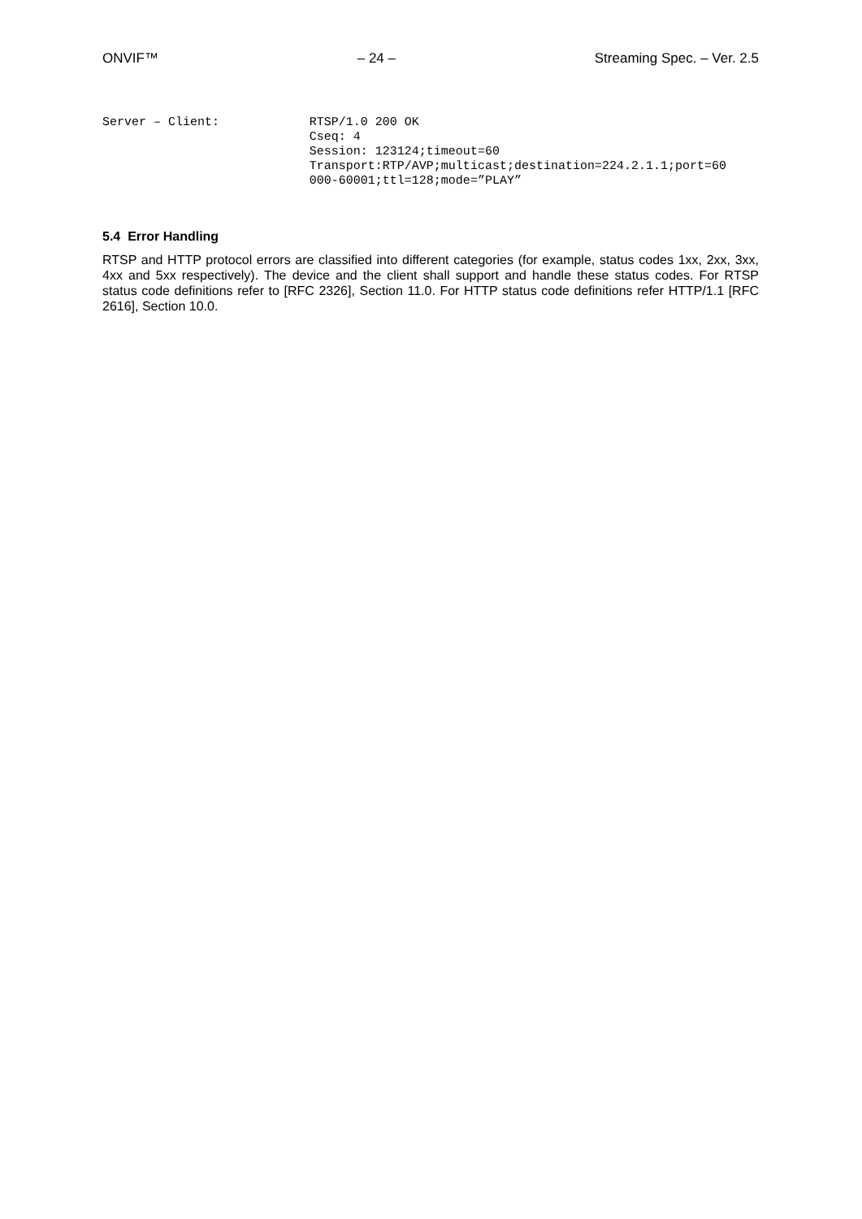ONVIF™ – 24 – Streaming Spec. – Ver. 2.5
Server – Client: RTSP/1.0 200 OK
Cseq: 4
Session: 123124;timeout=60
Transport:RTP/AVP;multicast;destination=224.2.1.1;port=60
000-60001;ttl=128;mode=”PLAY”
5.4 Error Handling
RTSP and HTTP protocol errors are classified into different categories (for example, status codes 1xx, 2xx, 3xx, 4xx and 5xx respectively). The device and the client shall support and handle these status codes. For RTSP status code definitions refer to [RFC 2326], Section 11.0. For HTTP status code definitions refer HTTP/1.1 [RFC 2616], Section 10.0.